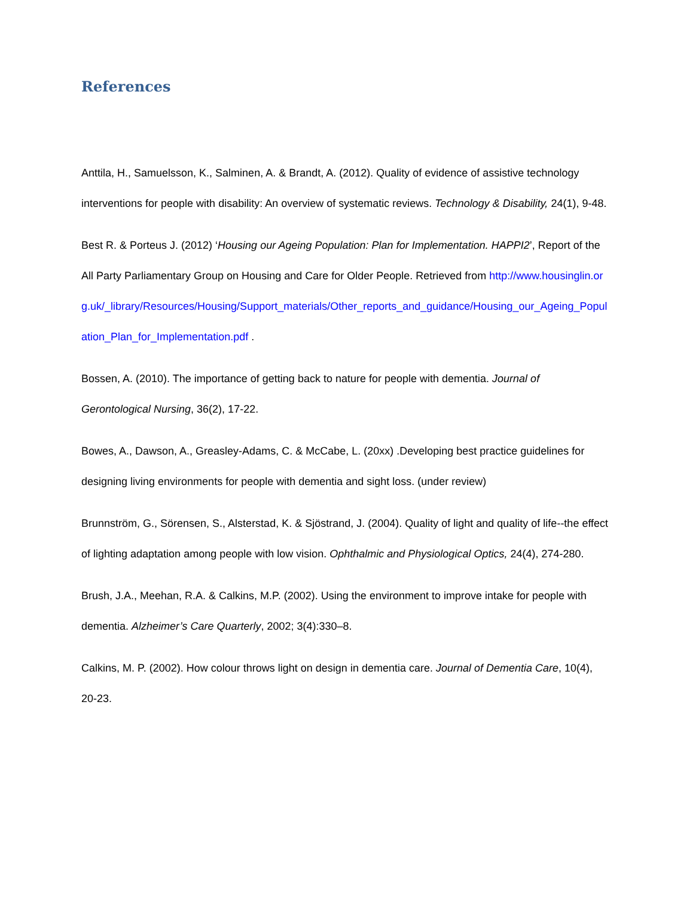References
Anttila, H., Samuelsson, K., Salminen, A. & Brandt, A. (2012). Quality of evidence of assistive technology interventions for people with disability: An overview of systematic reviews. Technology & Disability, 24(1), 9-48.
Best R. & Porteus J. (2012) ‘Housing our Ageing Population: Plan for Implementation. HAPPI2’, Report of the All Party Parliamentary Group on Housing and Care for Older People. Retrieved from http://www.housinglin.org.uk/_library/Resources/Housing/Support_materials/Other_reports_and_guidance/Housing_our_Ageing_Population_Plan_for_Implementation.pdf .
Bossen, A. (2010). The importance of getting back to nature for people with dementia. Journal of Gerontological Nursing, 36(2), 17-22.
Bowes, A., Dawson, A., Greasley-Adams, C. & McCabe, L. (20xx) .Developing best practice guidelines for designing living environments for people with dementia and sight loss. (under review)
Brunnström, G., Sörensen, S., Alsterstad, K. & Sjöstrand, J. (2004). Quality of light and quality of life--the effect of lighting adaptation among people with low vision. Ophthalmic and Physiological Optics, 24(4), 274-280.
Brush, J.A., Meehan, R.A. & Calkins, M.P. (2002). Using the environment to improve intake for people with dementia. Alzheimer’s Care Quarterly, 2002; 3(4):330–8.
Calkins, M. P. (2002). How colour throws light on design in dementia care. Journal of Dementia Care, 10(4), 20-23.